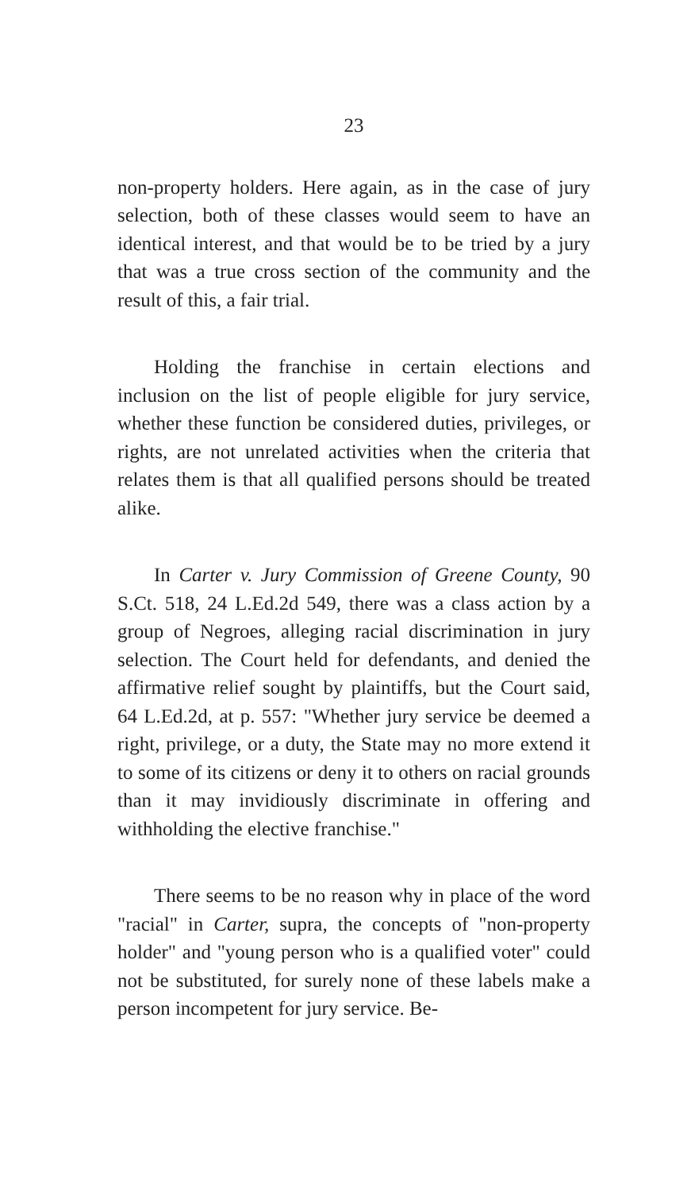23
non-property holders. Here again, as in the case of jury selection, both of these classes would seem to have an identical interest, and that would be to be tried by a jury that was a true cross section of the community and the result of this, a fair trial.
Holding the franchise in certain elections and inclusion on the list of people eligible for jury service, whether these function be considered duties, privileges, or rights, are not unrelated activities when the criteria that relates them is that all qualified persons should be treated alike.
In Carter v. Jury Commission of Greene County, 90 S.Ct. 518, 24 L.Ed.2d 549, there was a class action by a group of Negroes, alleging racial discrimination in jury selection. The Court held for defendants, and denied the affirmative relief sought by plaintiffs, but the Court said, 64 L.Ed.2d, at p. 557: "Whether jury service be deemed a right, privilege, or a duty, the State may no more extend it to some of its citizens or deny it to others on racial grounds than it may invidiously discriminate in offering and withholding the elective franchise."
There seems to be no reason why in place of the word "racial" in Carter, supra, the concepts of "non-property holder" and "young person who is a qualified voter" could not be substituted, for surely none of these labels make a person incompetent for jury service. Be-